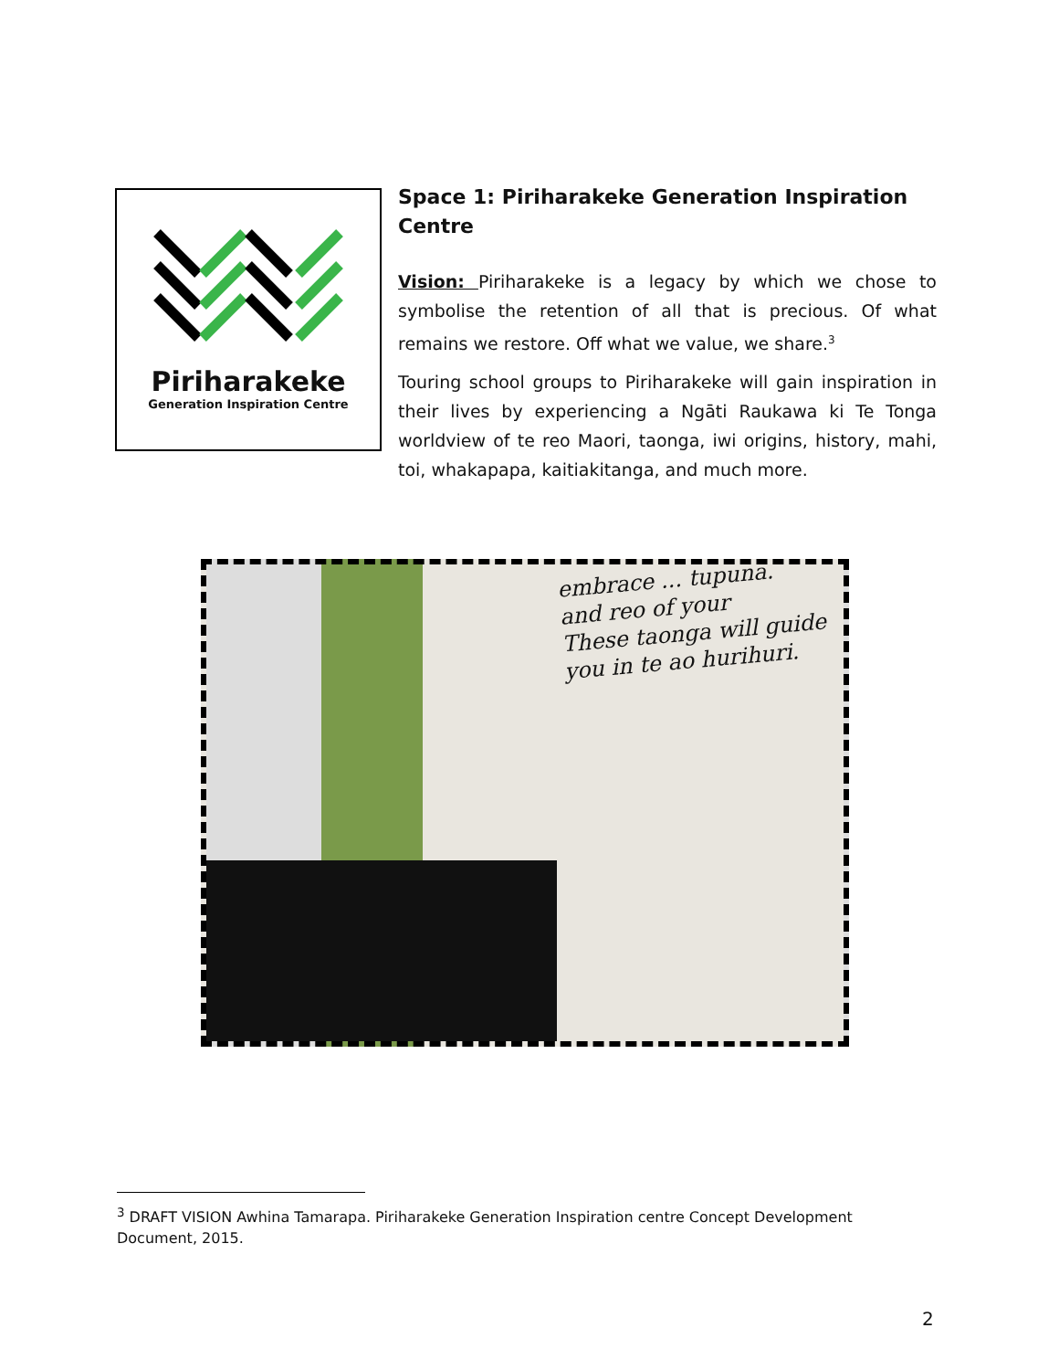Piriharakeke
Generation Inspiration Centre
Space 1: Piriharakeke Generation Inspiration Centre
Vision: Piriharakeke is a legacy by which we chose to symbolise the retention of all that is precious. Of what remains we restore. Off what we value, we share.<sup>3</sup>
Touring school groups to Piriharakeke will gain inspiration in their lives by experiencing a Ngāti Raukawa ki Te Tonga worldview of te reo Maori, taonga, iwi origins, history, mahi, toi, whakapapa, kaitiakitanga, and much more.
embrace ... tupuna.
and reo of your
These taonga will guide
you in te ao hurihuri.
<sup>3</sup> DRAFT VISION Awhina Tamarapa. Piriharakeke Generation Inspiration centre Concept Development Document, 2015.
2